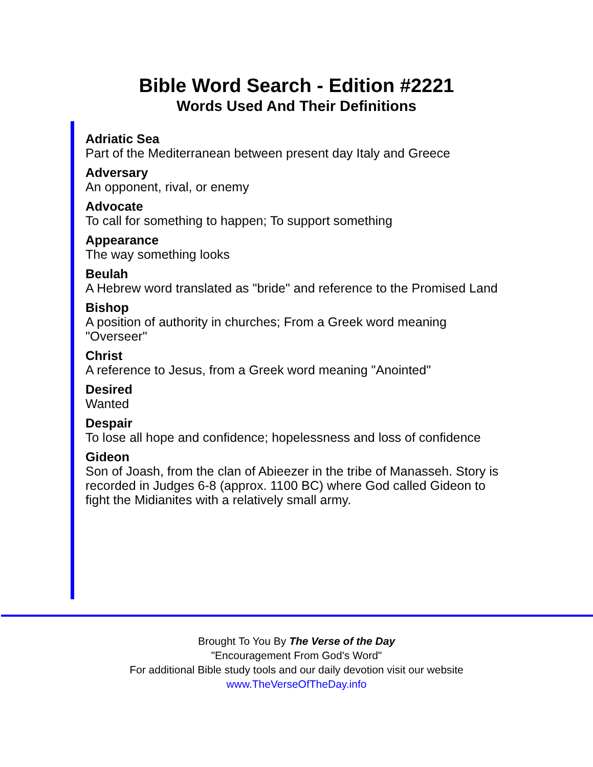Bible Word Search - Edition #2221
Words Used And Their Definitions
Adriatic Sea
Part of the Mediterranean between present day Italy and Greece
Adversary
An opponent, rival, or enemy
Advocate
To call for something to happen; To support something
Appearance
The way something looks
Beulah
A Hebrew word translated as "bride" and reference to the Promised Land
Bishop
A position of authority in churches; From a Greek word meaning "Overseer"
Christ
A reference to Jesus, from a Greek word meaning "Anointed"
Desired
Wanted
Despair
To lose all hope and confidence; hopelessness and loss of confidence
Gideon
Son of Joash, from the clan of Abieezer in the tribe of Manasseh. Story is recorded in Judges 6-8 (approx. 1100 BC) where God called Gideon to fight the Midianites with a relatively small army.
Brought To You By The Verse of the Day
"Encouragement From God's Word"
For additional Bible study tools and our daily devotion visit our website
www.TheVerseOfTheDay.info